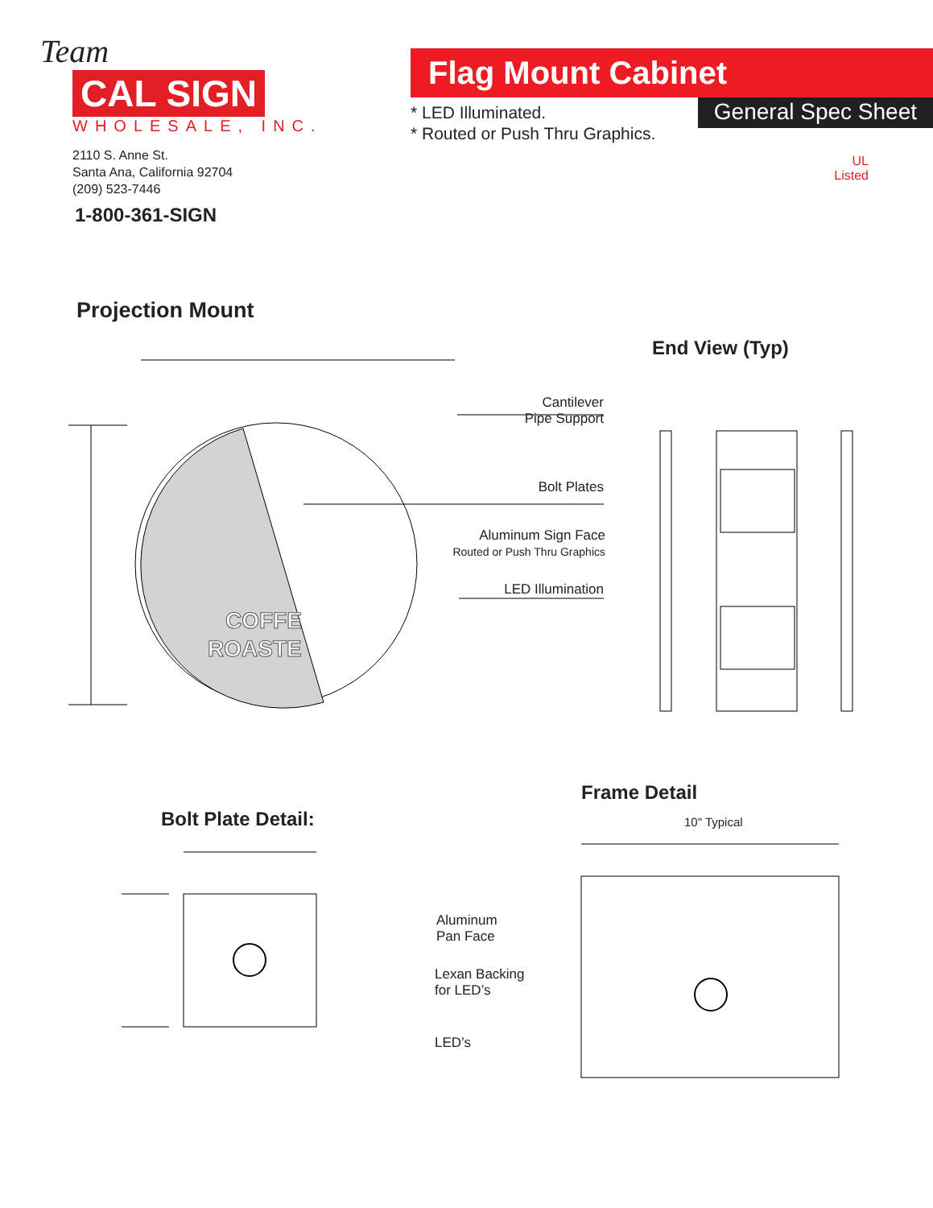Team
CAL SIGN
WHOLESALE, INC.
2110 S. Anne St.
Santa Ana, California 92704
(209) 523-7446
1-800-361-SIGN
Flag Mount Cabinet
* LED Illuminated.
* Routed or Push Thru Graphics.
General Spec Sheet
UL
Listed
Projection Mount
End View (Typ)
COFFE
ROASTE
Cantilever
Pipe Support
Bolt Plates
Aluminum Sign Face
Routed or Push Thru Graphics
LED Illumination
Bolt Plate Detail:
Frame Detail
10" Typical
Aluminum
Pan Face
Lexan Backing
for LED’s
LED’s